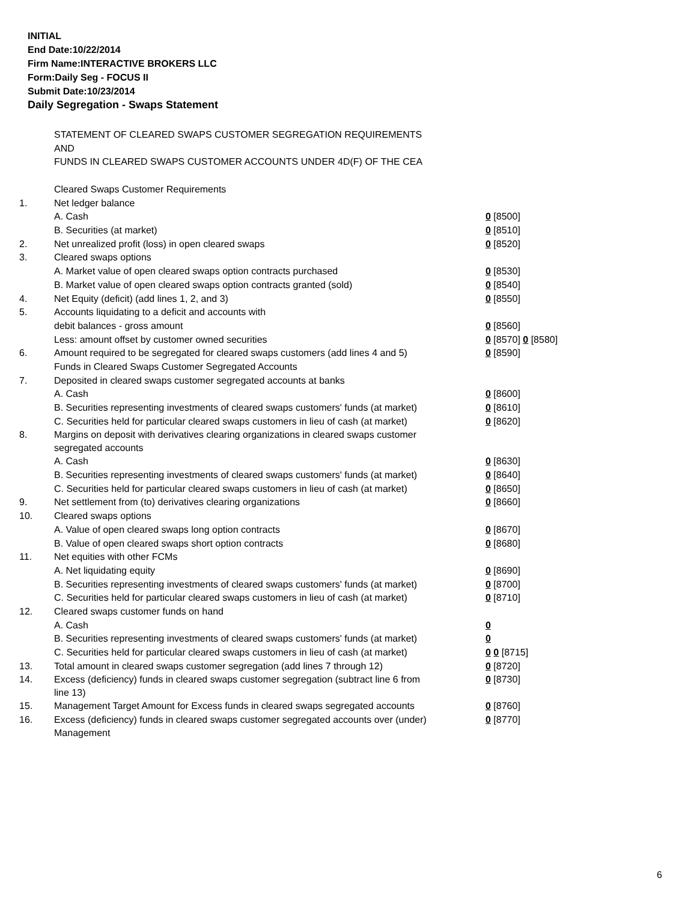INITIAL
End Date:10/22/2014
Firm Name:INTERACTIVE BROKERS LLC
Form:Daily Seg - FOCUS II
Submit Date:10/23/2014
Daily Segregation - Swaps Statement
STATEMENT OF CLEARED SWAPS CUSTOMER SEGREGATION REQUIREMENTS
AND
FUNDS IN CLEARED SWAPS CUSTOMER ACCOUNTS UNDER 4D(F) OF THE CEA
| | Cleared Swaps Customer Requirements | |
| 1. | Net ledger balance | |
| | A. Cash | 0 [8500] |
| | B. Securities (at market) | 0 [8510] |
| 2. | Net unrealized profit (loss) in open cleared swaps | 0 [8520] |
| 3. | Cleared swaps options | |
| | A. Market value of open cleared swaps option contracts purchased | 0 [8530] |
| | B. Market value of open cleared swaps option contracts granted (sold) | 0 [8540] |
| 4. | Net Equity (deficit) (add lines 1, 2, and 3) | 0 [8550] |
| 5. | Accounts liquidating to a deficit and accounts with | |
| | debit balances - gross amount | 0 [8560] |
| | Less: amount offset by customer owned securities | 0 [8570] 0 [8580] |
| 6. | Amount required to be segregated for cleared swaps customers (add lines 4 and 5) | 0 [8590] |
| | Funds in Cleared Swaps Customer Segregated Accounts | |
| 7. | Deposited in cleared swaps customer segregated accounts at banks | |
| | A. Cash | 0 [8600] |
| | B. Securities representing investments of cleared swaps customers' funds (at market) | 0 [8610] |
| | C. Securities held for particular cleared swaps customers in lieu of cash (at market) | 0 [8620] |
| 8. | Margins on deposit with derivatives clearing organizations in cleared swaps customer segregated accounts | |
| | A. Cash | 0 [8630] |
| | B. Securities representing investments of cleared swaps customers' funds (at market) | 0 [8640] |
| | C. Securities held for particular cleared swaps customers in lieu of cash (at market) | 0 [8650] |
| 9. | Net settlement from (to) derivatives clearing organizations | 0 [8660] |
| 10. | Cleared swaps options | |
| | A. Value of open cleared swaps long option contracts | 0 [8670] |
| | B. Value of open cleared swaps short option contracts | 0 [8680] |
| 11. | Net equities with other FCMs | |
| | A. Net liquidating equity | 0 [8690] |
| | B. Securities representing investments of cleared swaps customers' funds (at market) | 0 [8700] |
| | C. Securities held for particular cleared swaps customers in lieu of cash (at market) | 0 [8710] |
| 12. | Cleared swaps customer funds on hand | |
| | A. Cash | 0 |
| | B. Securities representing investments of cleared swaps customers' funds (at market) | 0 |
| | C. Securities held for particular cleared swaps customers in lieu of cash (at market) | 0 0 [8715] |
| 13. | Total amount in cleared swaps customer segregation (add lines 7 through 12) | 0 [8720] |
| 14. | Excess (deficiency) funds in cleared swaps customer segregation (subtract line 6 from line 13) | 0 [8730] |
| 15. | Management Target Amount for Excess funds in cleared swaps segregated accounts | 0 [8760] |
| 16. | Excess (deficiency) funds in cleared swaps customer segregated accounts over (under) Management | 0 [8770] |
6